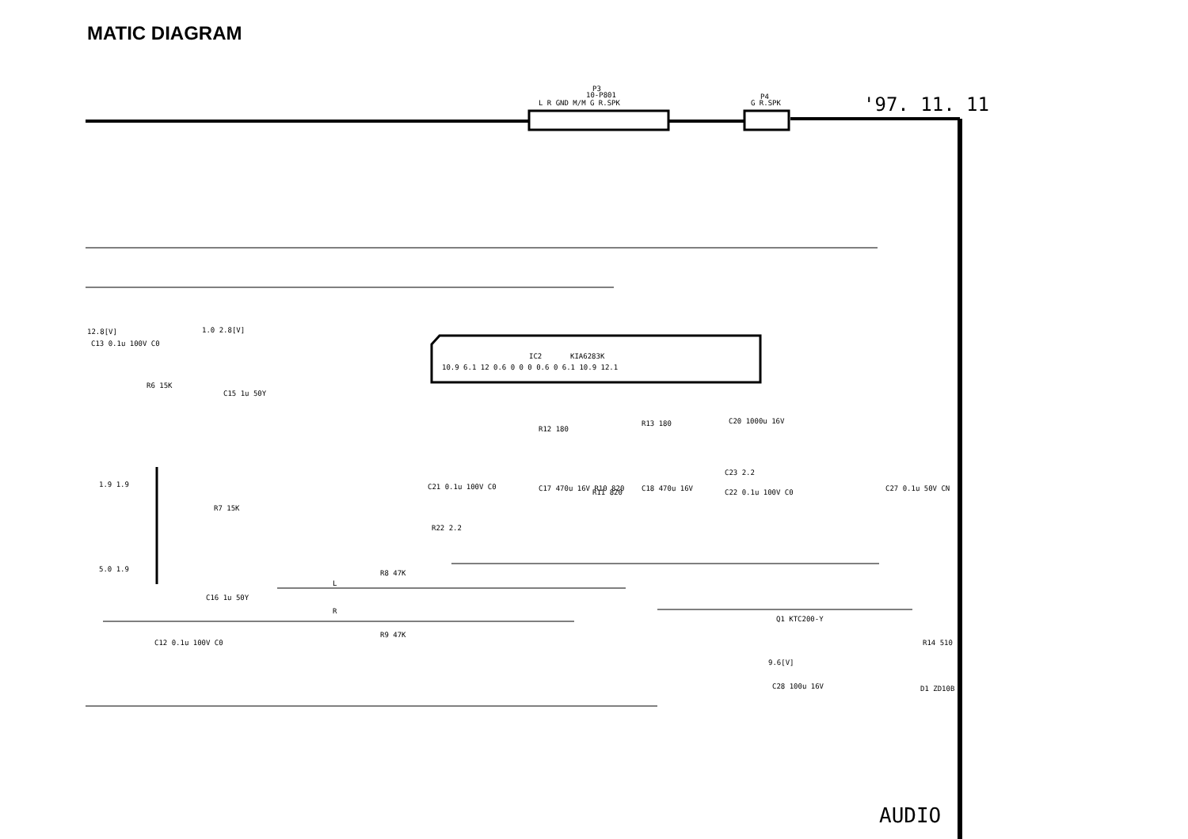MATIC DIAGRAM
'97. 11. 11
P3
10-P801
L R GND M/M G R.SPK
P4
G R.SPK
IC2
KIA6283K
10.9 6.1 12 0.6 0 0 0 0.6 0 6.1 10.9 12.1
12.8[V]
1.0 2.8[V]
C13 0.1u 100V C0
C15 1u 50Y
L
R
R8 47K
R9 47K
C16 1u 50Y
C12 0.1u 100V C0
C20 1000u 16V
C23 2.2
C22 0.1u 100V C0
C27 0.1u 50V CN
Q1 KTC200-Y
R14 510
9.6[V]
C28 100u 16V
D1 ZD10B
C21 0.1u 100V C0
C17 470u 16V R10 820
R11 820
C18 470u 16V
R22 2.2
R12 180
R13 180
1.9 1.9
5.0 1.9
R7 15K
R6 15K
AUDIO